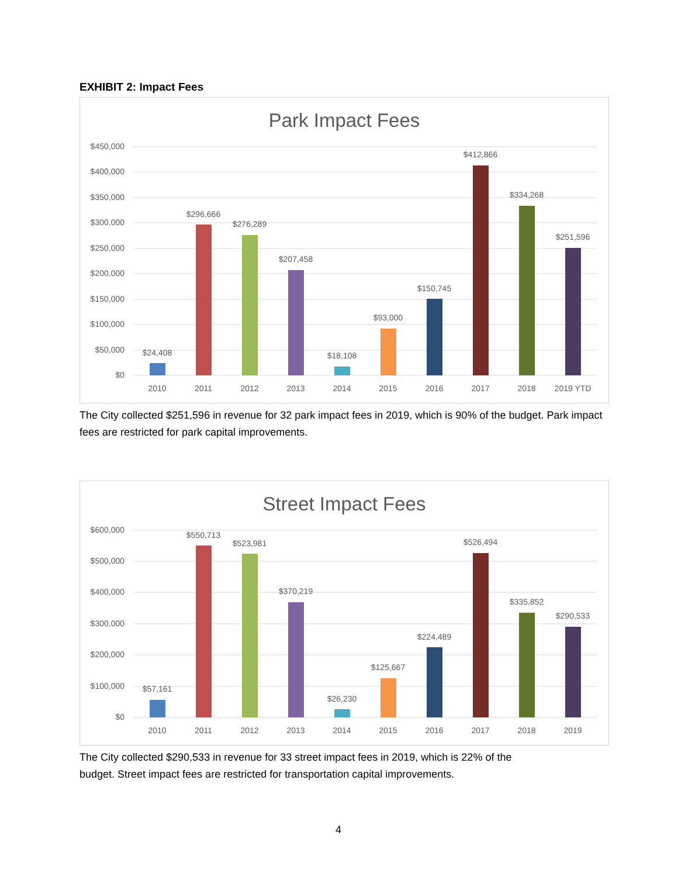EXHIBIT 2: Impact Fees
Park Impact Fees
$450,000
$400,000
$350,000
$300,000
$250,000
$200,000
$150,000
$100,000
$50,000
$0
$24,408
$296,666
$276,289
$207,458
$18,108
$93,000
$150,745
$412,866
$334,268
$251,596
2010
2011
2012
2013
2014
2015
2016
2017
2018
2019 YTD
The City collected $251,596 in revenue for 32 park impact fees in 2019, which is 90% of the budget. Park impact fees are restricted for park capital improvements.
Street Impact Fees
$600,000
$500,000
$400,000
$300,000
$200,000
$100,000
$0
$57,161
$550,713
$523,981
$370,219
$26,230
$125,667
$224,489
$526,494
$335,852
$290,533
2010
2011
2012
2013
2014
2015
2016
2017
2018
2019
The City collected $290,533 in revenue for 33 street impact fees in 2019, which is 22% of the
budget. Street impact fees are restricted for transportation capital improvements.
4